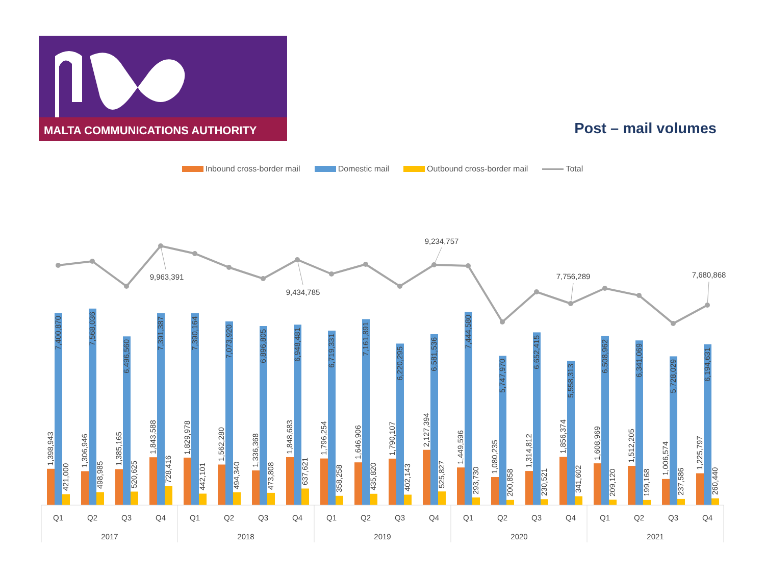MALTA COMMUNICATIONS AUTHORITY
Post – mail volumes
Inbound cross-border mail Domestic mail Outbound cross-border mail Total
9,963,391
9,434,785
9,234,757
7,756,289
7,680,868
1,398,943
7,400,870
421,000
1,306,946
7,568,036
498,985
1,385,165
6,496,560
520,625
1,843,588
7,391,387
728,416
1,829,978
7,390,164
442,101
1,562,280
7,073,920
494,340
1,336,368
6,896,805
473,808
1,848,683
6,948,481
637,621
1,796,254
6,719,331
358,258
1,646,906
7,161,891
435,820
1,790,107
6,220,295
402,143
2,127,394
6,581,536
525,827
1,449,596
7,444,580
293,730
1,080,235
5,747,970
200,858
1,314,812
6,652,415
230,521
1,856,374
5,558,313
341,602
1,608,969
6,508,962
209,120
1,512,205
6,341,069
199,168
1,006,574
5,728,029
237,586
1,225,797
6,194,631
260,440
Q1
Q2
Q3
Q4
Q1
Q2
Q3
Q4
Q1
Q2
Q3
Q4
Q1
Q2
Q3
Q4
Q1
Q2
Q3
Q4
2017
2018
2019
2020
2021